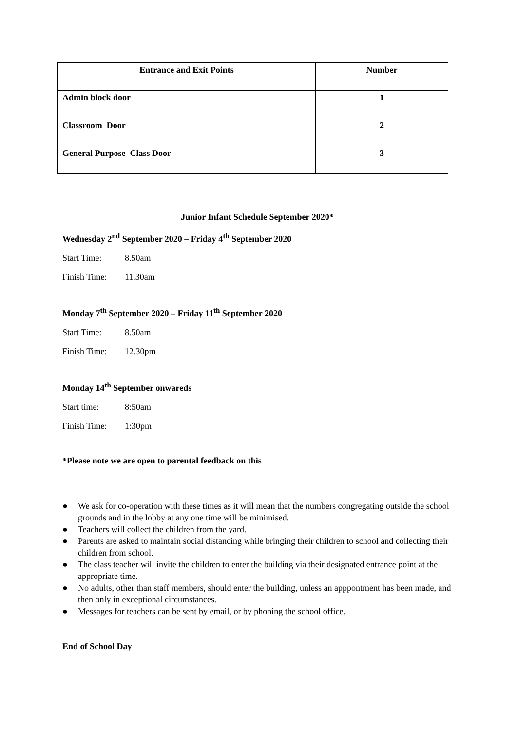| Entrance and Exit Points | Number |
| --- | --- |
| Admin block door | 1 |
| Classroom Door | 2 |
| General Purpose Class Door | 3 |
Junior Infant Schedule September 2020*
Wednesday 2<sup>nd</sup> September 2020 – Friday 4<sup>th</sup> September 2020
Start Time: 8.50am
Finish Time: 11.30am
Monday 7<sup>th</sup> September 2020 – Friday 11<sup>th</sup> September 2020
Start Time: 8.50am
Finish Time: 12.30pm
Monday 14<sup>th</sup> September onwareds
Start time: 8:50am
Finish Time: 1:30pm
*Please note we are open to parental feedback on this
● We ask for co-operation with these times as it will mean that the numbers congregating outside the school grounds and in the lobby at any one time will be minimised.
● Teachers will collect the children from the yard.
● Parents are asked to maintain social distancing while bringing their children to school and collecting their children from school.
● The class teacher will invite the children to enter the building via their designated entrance point at the appropriate time.
● No adults, other than staff members, should enter the building, unless an apppontment has been made, and then only in exceptional circumstances.
● Messages for teachers can be sent by email, or by phoning the school office.
End of School Day